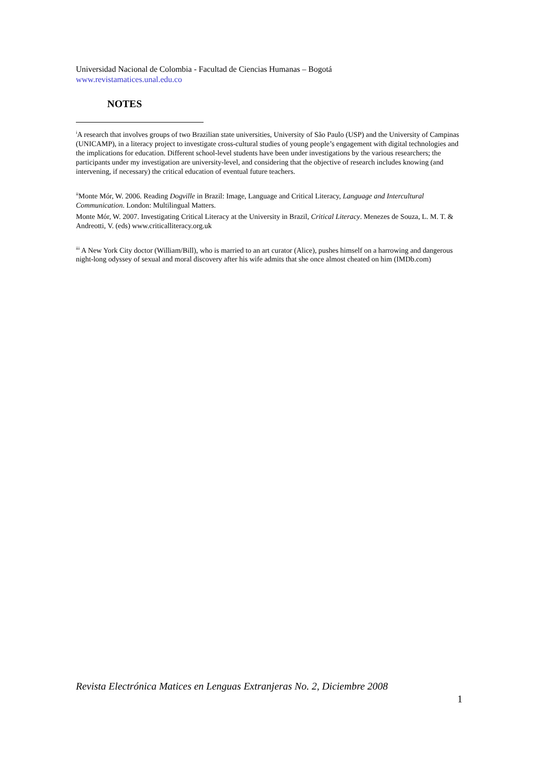Universidad Nacional de Colombia - Facultad de Ciencias Humanas – Bogotá
www.revistamatices.unal.edu.co
NOTES
<sup>i</sup> A research that involves groups of two Brazilian state universities, University of São Paulo (USP) and the University of Campinas (UNICAMP), in a literacy project to investigate cross-cultural studies of young people’s engagement with digital technologies and the implications for education. Different school-level students have been under investigations by the various researchers; the participants under my investigation are university-level, and considering that the objective of research includes knowing (and intervening, if necessary) the critical education of eventual future teachers.
<sup>ii</sup>Monte Mór, W. 2006. Reading Dogville in Brazil: Image, Language and Critical Literacy, Language and Intercultural Communication. London: Multilingual Matters.
Monte Mór, W. 2007. Investigating Critical Literacy at the University in Brazil, Critical Literacy. Menezes de Souza, L. M. T. & Andreotti, V. (eds) www.criticalliteracy.org.uk
<sup>iii</sup> A New York City doctor (William/Bill), who is married to an art curator (Alice), pushes himself on a harrowing and dangerous night-long odyssey of sexual and moral discovery after his wife admits that she once almost cheated on him (IMDb.com)
Revista Electrónica Matices en Lenguas Extranjeras No. 2, Diciembre 2008
1